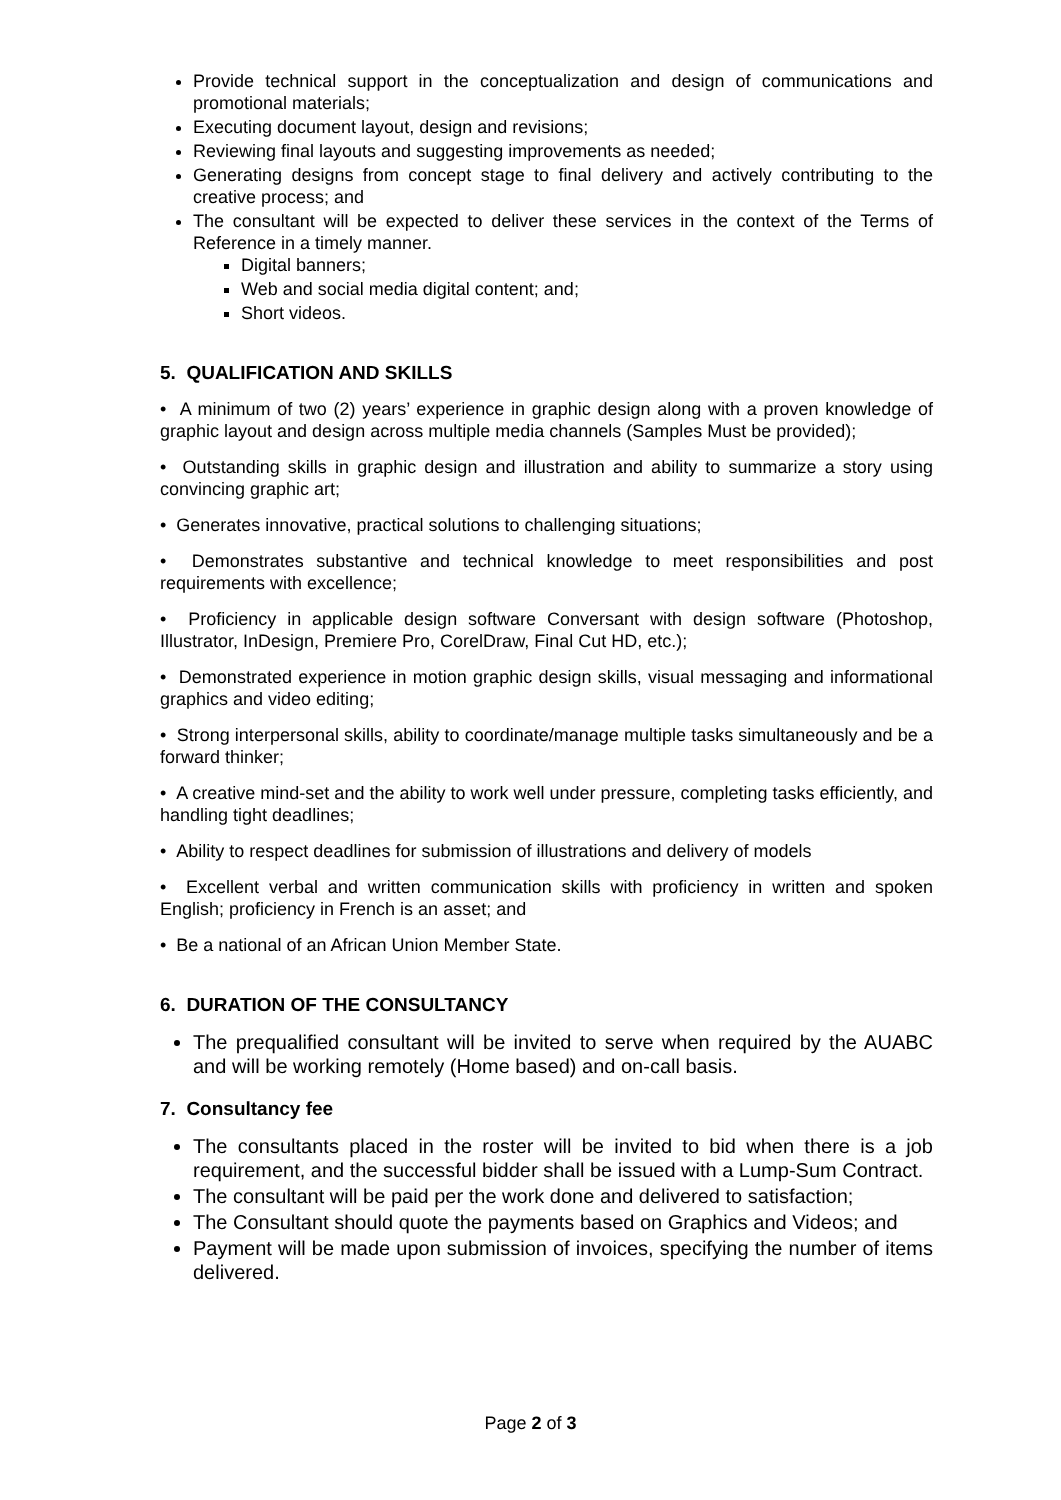Provide technical support in the conceptualization and design of communications and promotional materials;
Executing document layout, design and revisions;
Reviewing final layouts and suggesting improvements as needed;
Generating designs from concept stage to final delivery and actively contributing to the creative process; and
The consultant will be expected to deliver these services in the context of the Terms of Reference in a timely manner.
Digital banners;
Web and social media digital content; and;
Short videos.
5. QUALIFICATION AND SKILLS
• A minimum of two (2) years’ experience in graphic design along with a proven knowledge of graphic layout and design across multiple media channels (Samples Must be provided);
• Outstanding skills in graphic design and illustration and ability to summarize a story using convincing graphic art;
• Generates innovative, practical solutions to challenging situations;
• Demonstrates substantive and technical knowledge to meet responsibilities and post requirements with excellence;
• Proficiency in applicable design software Conversant with design software (Photoshop, Illustrator, InDesign, Premiere Pro, CorelDraw, Final Cut HD, etc.);
• Demonstrated experience in motion graphic design skills, visual messaging and informational graphics and video editing;
• Strong interpersonal skills, ability to coordinate/manage multiple tasks simultaneously and be a forward thinker;
• A creative mind-set and the ability to work well under pressure, completing tasks efficiently, and handling tight deadlines;
• Ability to respect deadlines for submission of illustrations and delivery of models
• Excellent verbal and written communication skills with proficiency in written and spoken English; proficiency in French is an asset; and
• Be a national of an African Union Member State.
6. DURATION OF THE CONSULTANCY
The prequalified consultant will be invited to serve when required by the AUABC and will be working remotely (Home based) and on-call basis.
7. Consultancy fee
The consultants placed in the roster will be invited to bid when there is a job requirement, and the successful bidder shall be issued with a Lump-Sum Contract.
The consultant will be paid per the work done and delivered to satisfaction;
The Consultant should quote the payments based on Graphics and Videos; and
Payment will be made upon submission of invoices, specifying the number of items delivered.
Page 2 of 3